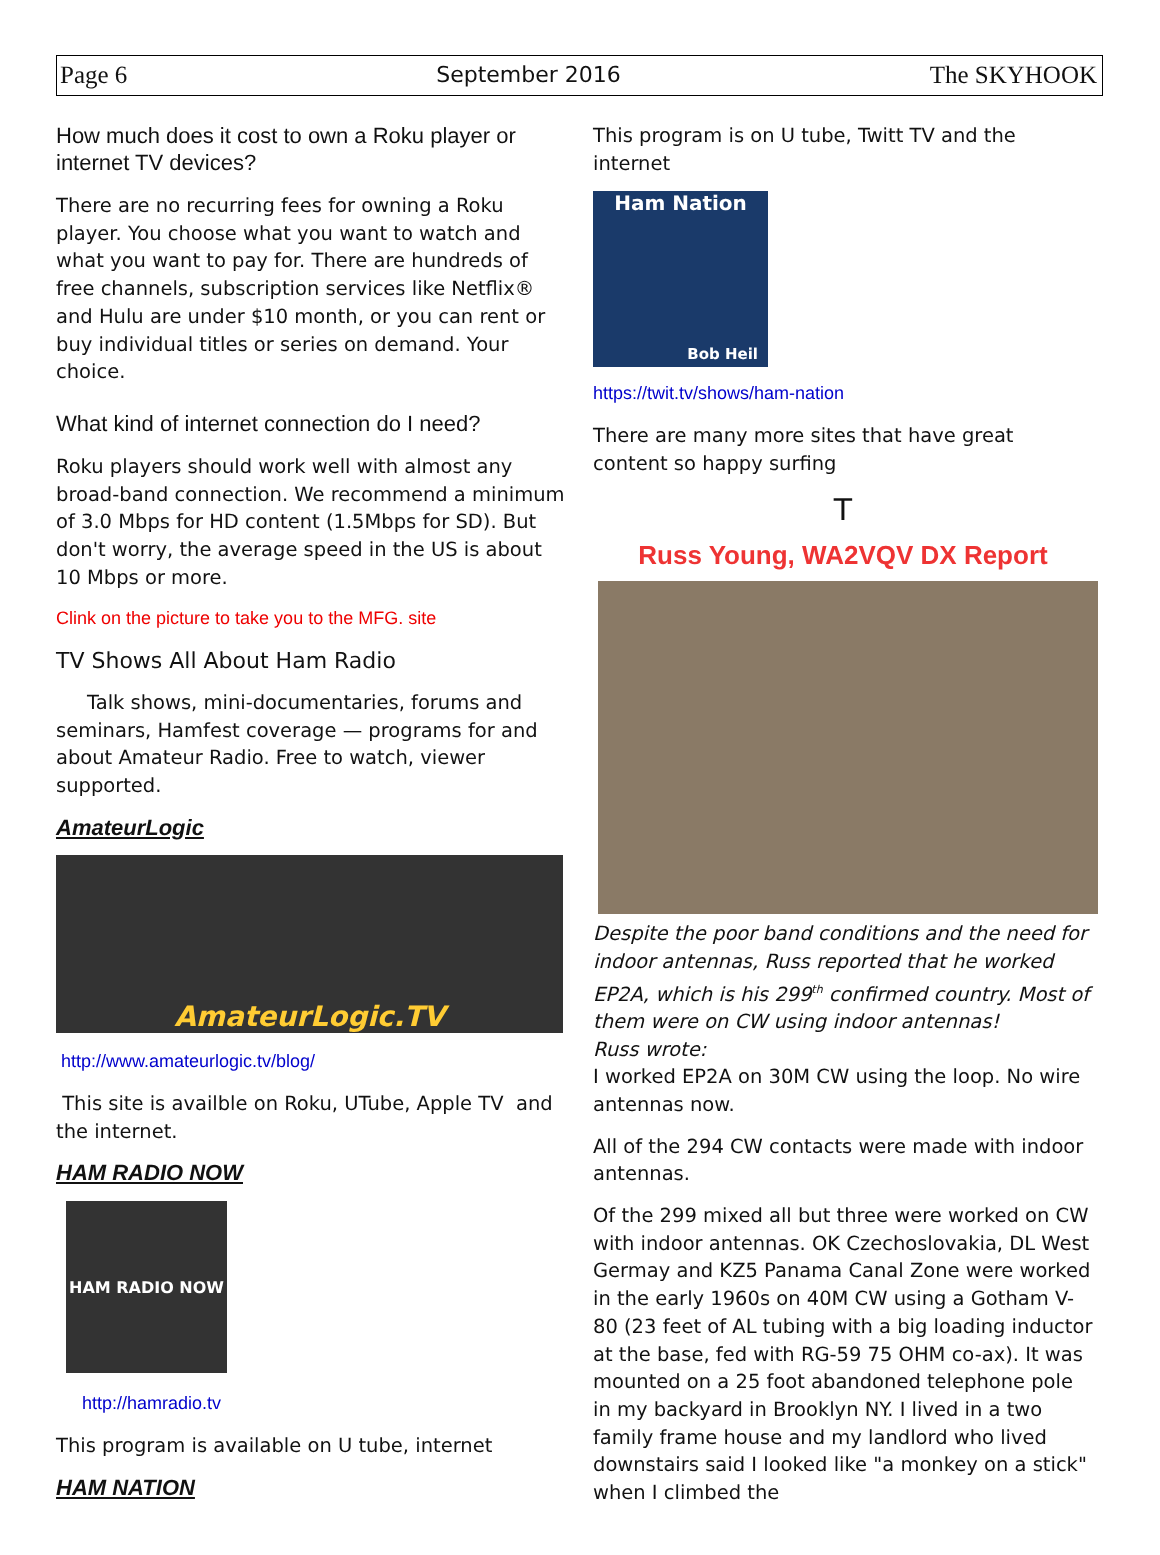Page 6 September 2016 The SKYHOOK
How much does it cost to own a Roku player or internet TV devices?
There are no recurring fees for owning a Roku player. You choose what you want to watch and what you want to pay for. There are hundreds of free channels, subscription services like Netflix® and Hulu are under $10 month, or you can rent or buy individual titles or series on demand. Your choice.
What kind of internet connection do I need?
Roku players should work well with almost any broad-band connection. We recommend a minimum of 3.0 Mbps for HD content (1.5Mbps for SD). But don't worry, the average speed in the US is about 10 Mbps or more.
Clink on the picture to take you to the MFG. site
TV Shows All About Ham Radio
Talk shows, mini-documentaries, forums and seminars, Hamfest coverage — programs for and about Amateur Radio. Free to watch, viewer supported.
AmateurLogic
AmateurLogic.TV
http://www.amateurlogic.tv/blog/
This site is availble on Roku, UTube, Apple TV and the internet.
HAM RADIO NOW
HAM RADIO NOW
http://hamradio.tv
This program is available on U tube, internet
HAM NATION
This program is on U tube, Twitt TV and the internet
Ham Nation
Bob Heil
https://twit.tv/shows/ham-nation
There are many more sites that have great content so happy surfing
T
Russ Young, WA2VQV DX Report
Despite the poor band conditions and the need for indoor antennas, Russ reported that he worked EP2A, which is his 299<sup>th</sup> confirmed country. Most of them were on CW using indoor antennas!
Russ wrote:
I worked EP2A on 30M CW using the loop. No wire antennas now.
All of the 294 CW contacts were made with indoor antennas.
Of the 299 mixed all but three were worked on CW with indoor antennas. OK Czechoslovakia, DL West Germay and KZ5 Panama Canal Zone were worked in the early 1960s on 40M CW using a Gotham V-80 (23 feet of AL tubing with a big loading inductor at the base, fed with RG-59 75 OHM co-ax). It was mounted on a 25 foot abandoned telephone pole in my backyard in Brooklyn NY. I lived in a two family frame house and my landlord who lived downstairs said I looked like "a monkey on a stick" when I climbed the